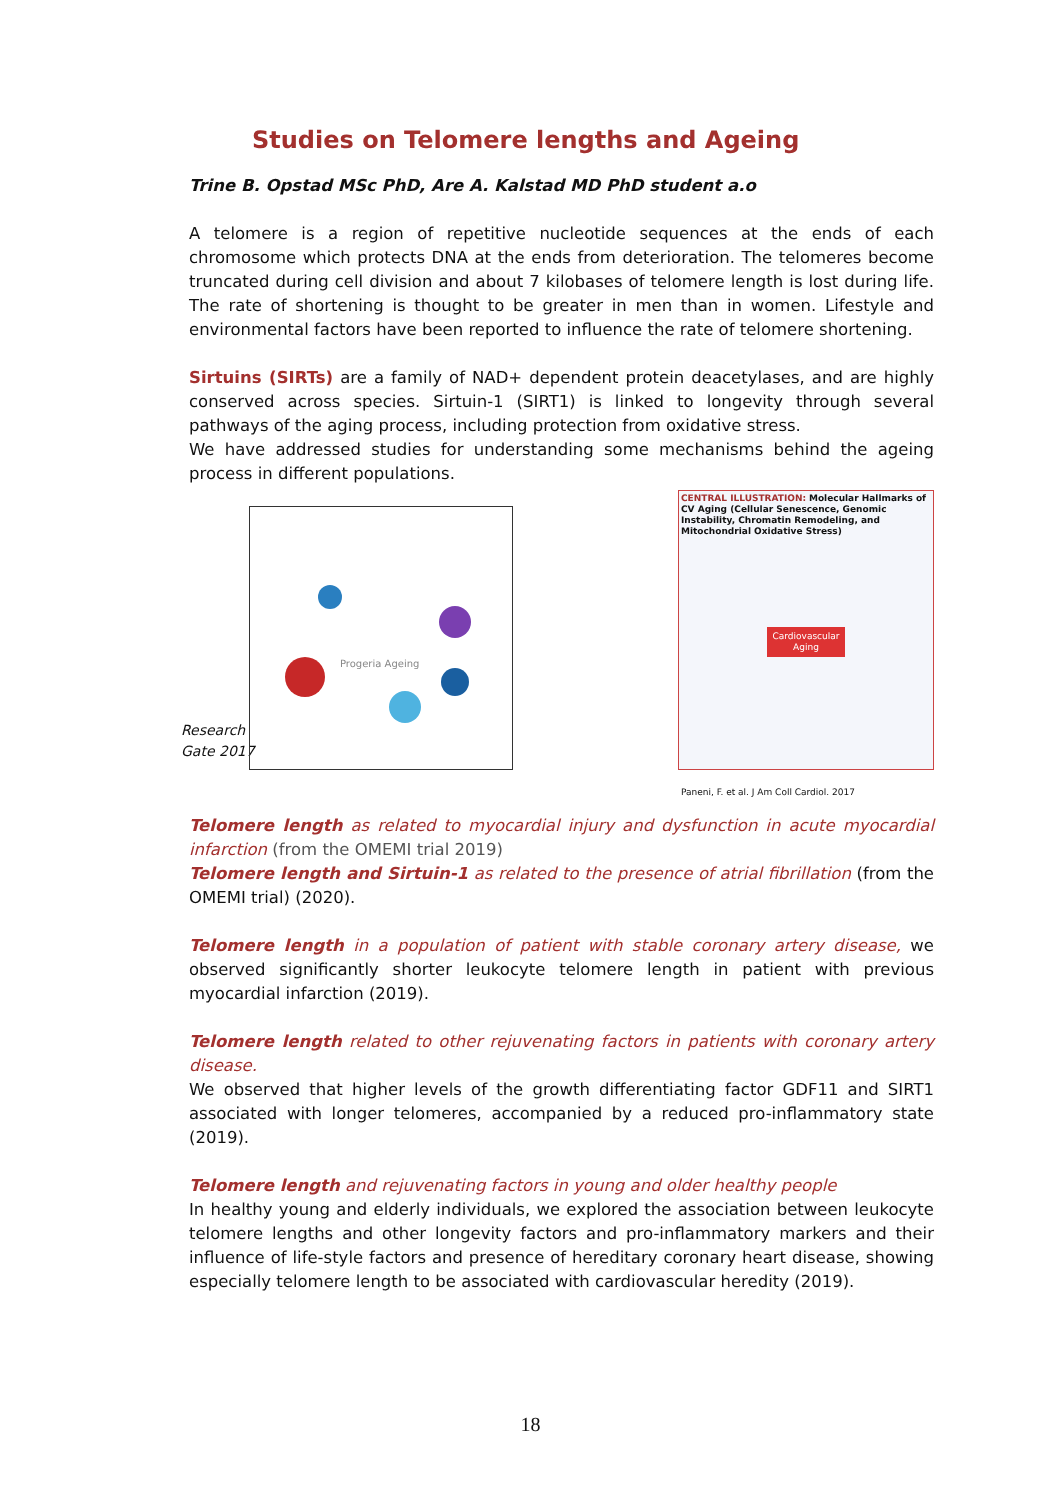Studies on Telomere lengths and Ageing
Trine B. Opstad MSc PhD, Are A. Kalstad MD PhD student a.o
A telomere is a region of repetitive nucleotide sequences at the ends of each chromosome which protects DNA at the ends from deterioration. The telomeres become truncated during cell division and about 7 kilobases of telomere length is lost during life. The rate of shortening is thought to be greater in men than in women. Lifestyle and environmental factors have been reported to influence the rate of telomere shortening.
Sirtuins (SIRTs) are a family of NAD+ dependent protein deacetylases, and are highly conserved across species. Sirtuin-1 (SIRT1) is linked to longevity through several pathways of the aging process, including protection from oxidative stress.
We have addressed studies for understanding some mechanisms behind the ageing process in different populations.
Progeria Ageing
Research Gate 2017
CENTRAL ILLUSTRATION: Molecular Hallmarks of CV Aging (Cellular Senescence, Genomic Instability, Chromatin Remodeling, and Mitochondrial Oxidative Stress)
Cardiovascular Aging
Paneni, F. et al. J Am Coll Cardiol. 2017
Telomere length as related to myocardial injury and dysfunction in acute myocardial infarction (from the OMEMI trial 2019)
Telomere length and Sirtuin-1 as related to the presence of atrial fibrillation (from the OMEMI trial) (2020).
Telomere length in a population of patient with stable coronary artery disease, we observed significantly shorter leukocyte telomere length in patient with previous myocardial infarction (2019).
Telomere length related to other rejuvenating factors in patients with coronary artery disease.
We observed that higher levels of the growth differentiating factor GDF11 and SIRT1 associated with longer telomeres, accompanied by a reduced pro-inflammatory state (2019).
Telomere length and rejuvenating factors in young and older healthy people
In healthy young and elderly individuals, we explored the association between leukocyte telomere lengths and other longevity factors and pro-inflammatory markers and their influence of life-style factors and presence of hereditary coronary heart disease, showing especially telomere length to be associated with cardiovascular heredity (2019).
18